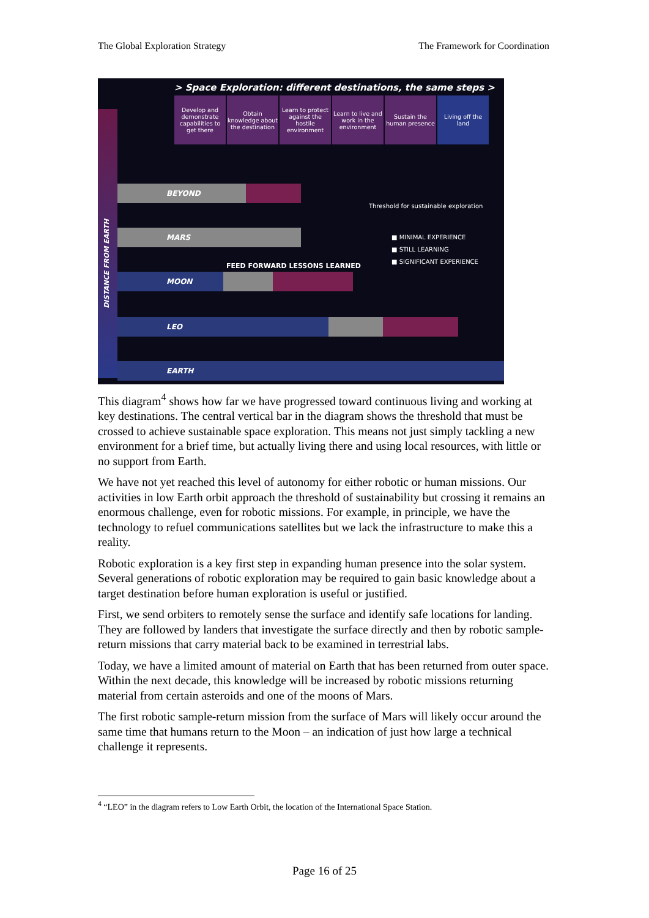The Global Exploration Strategy The Framework for Coordination
> Space Exploration: different destinations, the same steps >
Develop and demonstrate capabilities to get there
Obtain knowledge about the destination
Learn to protect against the hostile environment
Learn to live and work in the environment
Sustain the human presence
Living off the land
DISTANCE FROM EARTH
BEYOND
Threshold for sustainable exploration
MARS
■ MINIMAL EXPERIENCE
■ STILL LEARNING
■ SIGNIFICANT EXPERIENCE
FEED FORWARD LESSONS LEARNED
MOON
LEO
EARTH
This diagram<sup>4</sup> shows how far we have progressed toward continuous living and working at key destinations. The central vertical bar in the diagram shows the threshold that must be crossed to achieve sustainable space exploration. This means not just simply tackling a new environment for a brief time, but actually living there and using local resources, with little or no support from Earth.
We have not yet reached this level of autonomy for either robotic or human missions. Our activities in low Earth orbit approach the threshold of sustainability but crossing it remains an enormous challenge, even for robotic missions. For example, in principle, we have the technology to refuel communications satellites but we lack the infrastructure to make this a reality.
Robotic exploration is a key first step in expanding human presence into the solar system. Several generations of robotic exploration may be required to gain basic knowledge about a target destination before human exploration is useful or justified.
First, we send orbiters to remotely sense the surface and identify safe locations for landing. They are followed by landers that investigate the surface directly and then by robotic sample-return missions that carry material back to be examined in terrestrial labs.
Today, we have a limited amount of material on Earth that has been returned from outer space. Within the next decade, this knowledge will be increased by robotic missions returning material from certain asteroids and one of the moons of Mars.
The first robotic sample-return mission from the surface of Mars will likely occur around the same time that humans return to the Moon – an indication of just how large a technical challenge it represents.
<sup>4</sup> “LEO” in the diagram refers to Low Earth Orbit, the location of the International Space Station.
Page 16 of 25